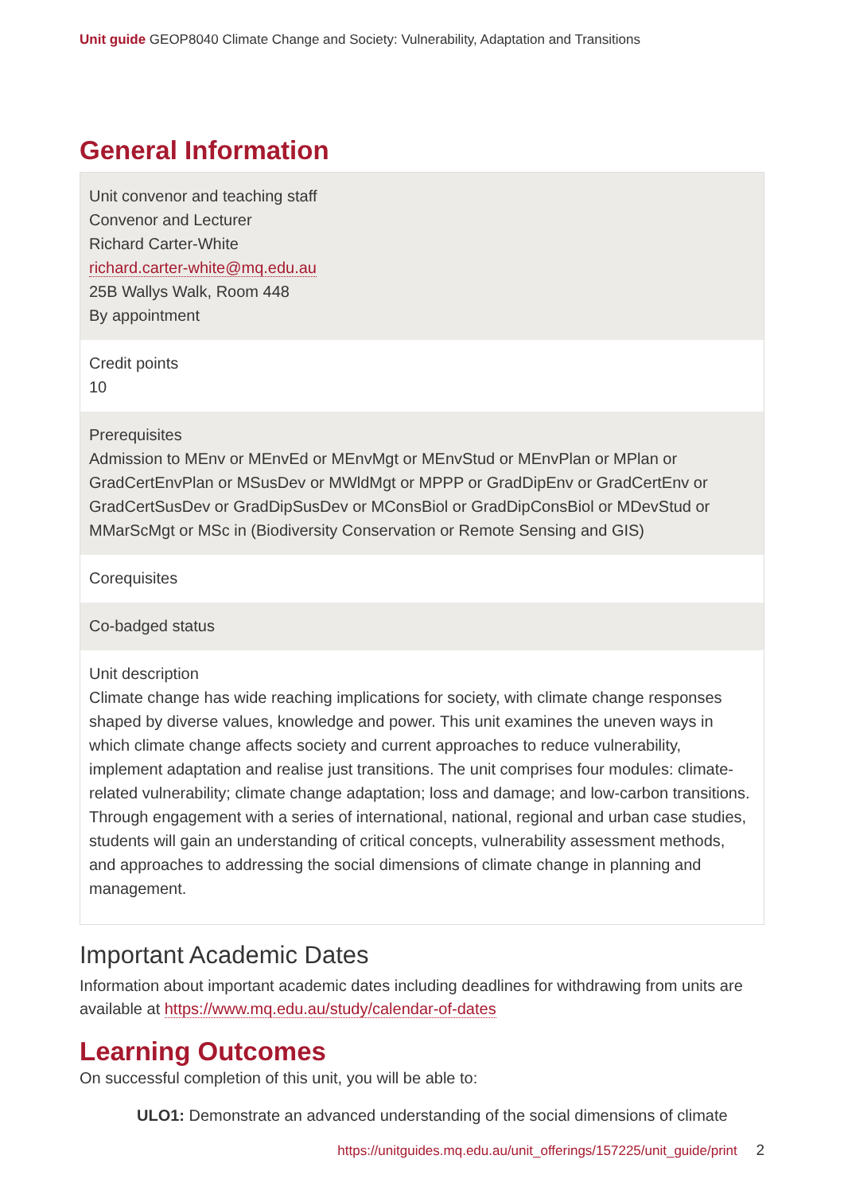Unit guide GEOP8040 Climate Change and Society: Vulnerability, Adaptation and Transitions
General Information
| Unit convenor and teaching staff Convenor and Lecturer Richard Carter-White richard.carter-white@mq.edu.au 25B Wallys Walk, Room 448 By appointment |
| Credit points 10 |
| Prerequisites Admission to MEnv or MEnvEd or MEnvMgt or MEnvStud or MEnvPlan or MPlan or GradCertEnvPlan or MSusDev or MWldMgt or MPPP or GradDipEnv or GradCertEnv or GradCertSusDev or GradDipSusDev or MConsBiol or GradDipConsBiol or MDevStud or MMarScMgt or MSc in (Biodiversity Conservation or Remote Sensing and GIS) |
| Corequisites |
| Co-badged status |
| Unit description Climate change has wide reaching implications for society, with climate change responses shaped by diverse values, knowledge and power. This unit examines the uneven ways in which climate change affects society and current approaches to reduce vulnerability, implement adaptation and realise just transitions. The unit comprises four modules: climate-related vulnerability; climate change adaptation; loss and damage; and low-carbon transitions. Through engagement with a series of international, national, regional and urban case studies, students will gain an understanding of critical concepts, vulnerability assessment methods, and approaches to addressing the social dimensions of climate change in planning and management. |
Important Academic Dates
Information about important academic dates including deadlines for withdrawing from units are available at https://www.mq.edu.au/study/calendar-of-dates
Learning Outcomes
On successful completion of this unit, you will be able to:
ULO1: Demonstrate an advanced understanding of the social dimensions of climate
https://unitguides.mq.edu.au/unit_offerings/157225/unit_guide/print 2